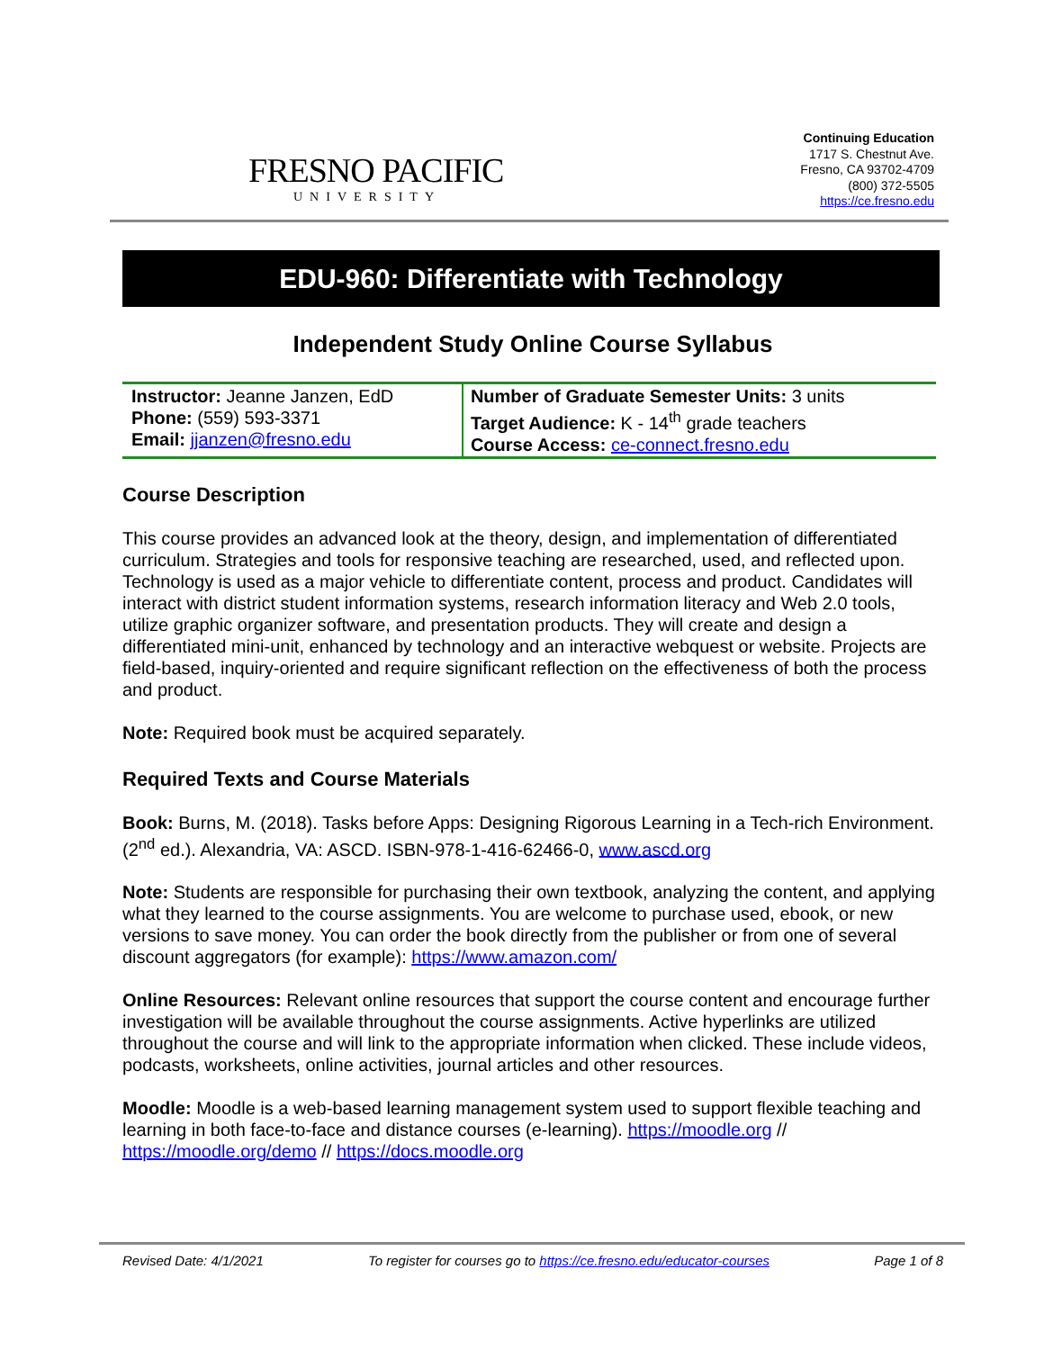FRESNO PACIFIC
UNIVERSITY
Continuing Education
1717 S. Chestnut Ave.
Fresno, CA 93702-4709
(800) 372-5505
https://ce.fresno.edu
EDU-960: Differentiate with Technology
Independent Study Online Course Syllabus
| Instructor: Jeanne Janzen, EdD Phone: (559) 593-3371 Email: jjanzen@fresno.edu | Number of Graduate Semester Units: 3 units Target Audience: K - 14<sup>th</sup> grade teachers Course Access: ce-connect.fresno.edu |
Course Description
This course provides an advanced look at the theory, design, and implementation of differentiated curriculum. Strategies and tools for responsive teaching are researched, used, and reflected upon. Technology is used as a major vehicle to differentiate content, process and product. Candidates will interact with district student information systems, research information literacy and Web 2.0 tools, utilize graphic organizer software, and presentation products. They will create and design a differentiated mini-unit, enhanced by technology and an interactive webquest or website. Projects are field-based, inquiry-oriented and require significant reflection on the effectiveness of both the process and product.
Note: Required book must be acquired separately.
Required Texts and Course Materials
Book: Burns, M. (2018). Tasks before Apps: Designing Rigorous Learning in a Tech-rich Environment. (2<sup>nd</sup> ed.). Alexandria, VA: ASCD. ISBN-978-1-416-62466-0, www.ascd.org
Note: Students are responsible for purchasing their own textbook, analyzing the content, and applying what they learned to the course assignments. You are welcome to purchase used, ebook, or new versions to save money. You can order the book directly from the publisher or from one of several discount aggregators (for example): https://www.amazon.com/
Online Resources: Relevant online resources that support the course content and encourage further investigation will be available throughout the course assignments. Active hyperlinks are utilized throughout the course and will link to the appropriate information when clicked. These include videos, podcasts, worksheets, online activities, journal articles and other resources.
Moodle: Moodle is a web-based learning management system used to support flexible teaching and learning in both face-to-face and distance courses (e-learning). https://moodle.org // https://moodle.org/demo // https://docs.moodle.org
Revised Date: 4/1/2021 To register for courses go to https://ce.fresno.edu/educator-courses Page 1 of 8